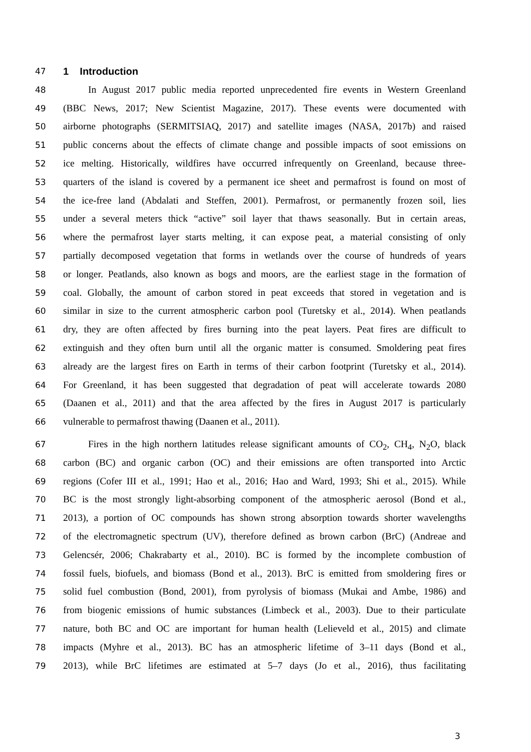47
1 Introduction
48 In August 2017 public media reported unprecedented fire events in Western Greenland
49 (BBC News, 2017; New Scientist Magazine, 2017). These events were documented with
50 airborne photographs (SERMITSIAQ, 2017) and satellite images (NASA, 2017b) and raised
51 public concerns about the effects of climate change and possible impacts of soot emissions on
52 ice melting. Historically, wildfires have occurred infrequently on Greenland, because three-
53 quarters of the island is covered by a permanent ice sheet and permafrost is found on most of
54 the ice-free land (Abdalati and Steffen, 2001). Permafrost, or permanently frozen soil, lies
55 under a several meters thick “active” soil layer that thaws seasonally. But in certain areas,
56 where the permafrost layer starts melting, it can expose peat, a material consisting of only
57 partially decomposed vegetation that forms in wetlands over the course of hundreds of years
58 or longer. Peatlands, also known as bogs and moors, are the earliest stage in the formation of
59 coal. Globally, the amount of carbon stored in peat exceeds that stored in vegetation and is
60 similar in size to the current atmospheric carbon pool (Turetsky et al., 2014). When peatlands
61 dry, they are often affected by fires burning into the peat layers. Peat fires are difficult to
62 extinguish and they often burn until all the organic matter is consumed. Smoldering peat fires
63 already are the largest fires on Earth in terms of their carbon footprint (Turetsky et al., 2014).
64 For Greenland, it has been suggested that degradation of peat will accelerate towards 2080
65 (Daanen et al., 2011) and that the area affected by the fires in August 2017 is particularly
66 vulnerable to permafrost thawing (Daanen et al., 2011).
67 Fires in the high northern latitudes release significant amounts of CO<sub>2</sub>, CH<sub>4</sub>, N<sub>2</sub>O, black
68 carbon (BC) and organic carbon (OC) and their emissions are often transported into Arctic
69 regions (Cofer III et al., 1991; Hao et al., 2016; Hao and Ward, 1993; Shi et al., 2015). While
70 BC is the most strongly light-absorbing component of the atmospheric aerosol (Bond et al.,
71 2013), a portion of OC compounds has shown strong absorption towards shorter wavelengths
72 of the electromagnetic spectrum (UV), therefore defined as brown carbon (BrC) (Andreae and
73 Gelencsér, 2006; Chakrabarty et al., 2010). BC is formed by the incomplete combustion of
74 fossil fuels, biofuels, and biomass (Bond et al., 2013). BrC is emitted from smoldering fires or
75 solid fuel combustion (Bond, 2001), from pyrolysis of biomass (Mukai and Ambe, 1986) and
76 from biogenic emissions of humic substances (Limbeck et al., 2003). Due to their particulate
77 nature, both BC and OC are important for human health (Lelieveld et al., 2015) and climate
78 impacts (Myhre et al., 2013). BC has an atmospheric lifetime of 3–11 days (Bond et al.,
79 2013), while BrC lifetimes are estimated at 5–7 days (Jo et al., 2016), thus facilitating
3